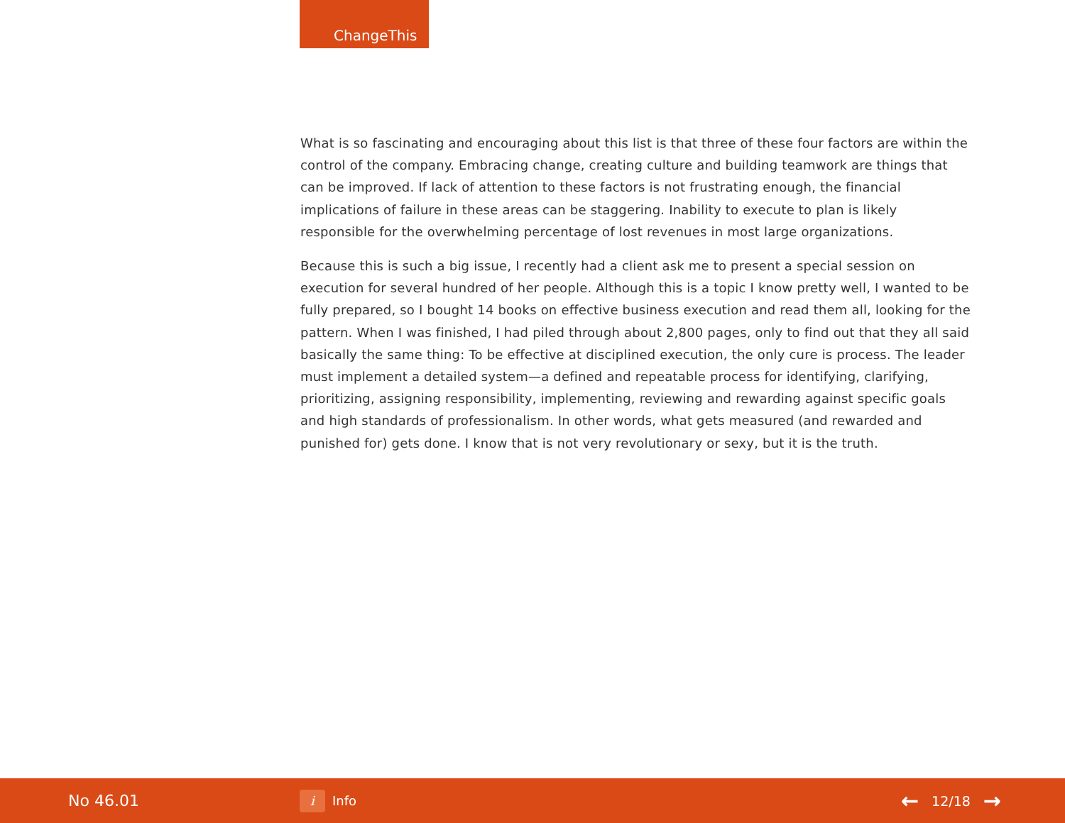ChangeThis
What is so fascinating and encouraging about this list is that three of these four factors are within the control of the company. Embracing change, creating culture and building teamwork are things that can be improved. If lack of attention to these factors is not frustrating enough, the financial implications of failure in these areas can be staggering. Inability to execute to plan is likely responsible for the overwhelming percentage of lost revenues in most large organizations.
Because this is such a big issue, I recently had a client ask me to present a special session on execution for several hundred of her people. Although this is a topic I know pretty well, I wanted to be fully prepared, so I bought 14 books on effective business execution and read them all, looking for the pattern. When I was finished, I had piled through about 2,800 pages, only to find out that they all said basically the same thing: To be effective at disciplined execution, the only cure is process. The leader must implement a detailed system—a defined and repeatable process for identifying, clarifying, prioritizing, assigning responsibility, implementing, reviewing and rewarding against specific goals and high standards of professionalism. In other words, what gets measured (and rewarded and punished for) gets done. I know that is not very revolutionary or sexy, but it is the truth.
No 46.01
i Info
← 12/18 →